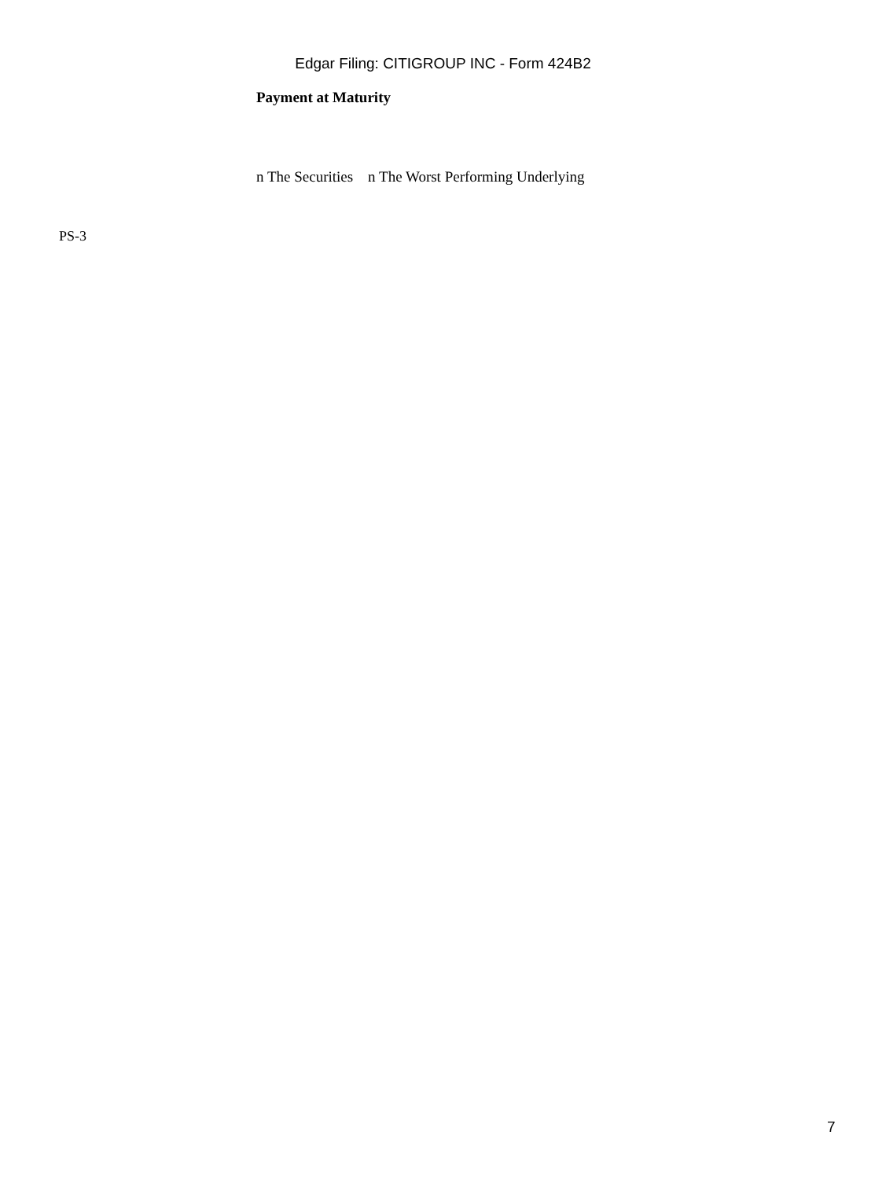Edgar Filing: CITIGROUP INC - Form 424B2
Payment at Maturity
n The Securities n The Worst Performing Underlying
PS-3
7